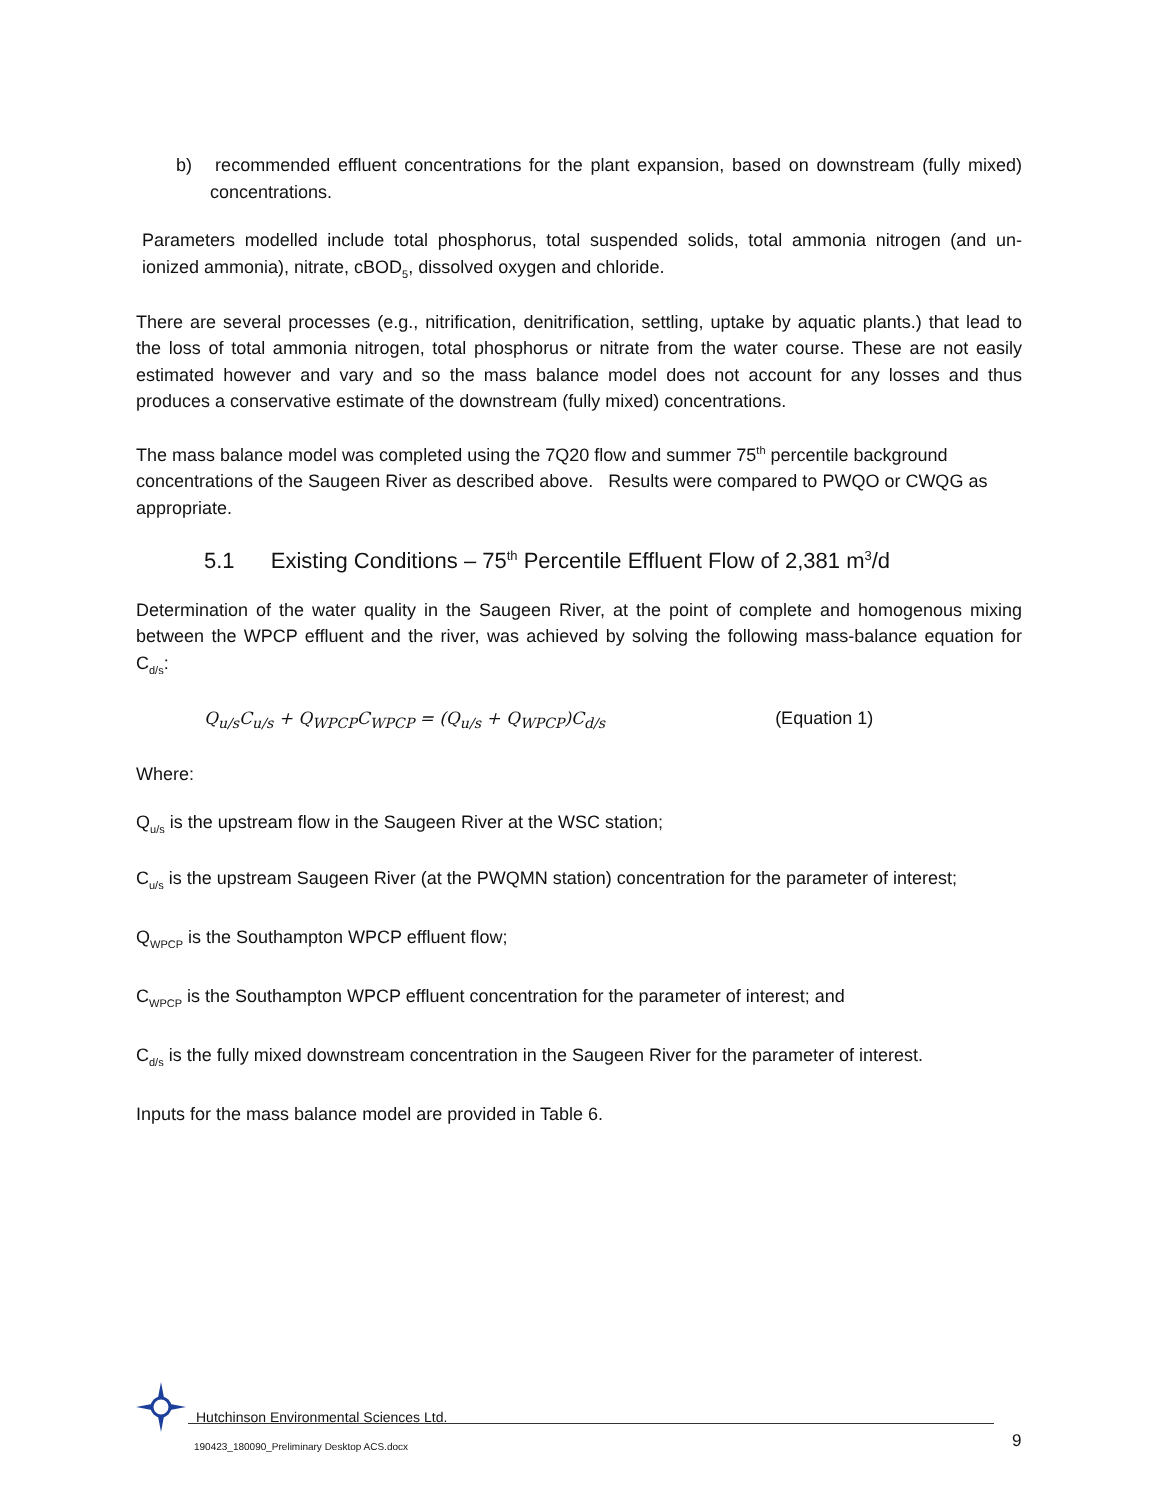b) recommended effluent concentrations for the plant expansion, based on downstream (fully mixed) concentrations.
Parameters modelled include total phosphorus, total suspended solids, total ammonia nitrogen (and un-ionized ammonia), nitrate, cBOD<sub>5</sub>, dissolved oxygen and chloride.
There are several processes (e.g., nitrification, denitrification, settling, uptake by aquatic plants.) that lead to the loss of total ammonia nitrogen, total phosphorus or nitrate from the water course. These are not easily estimated however and vary and so the mass balance model does not account for any losses and thus produces a conservative estimate of the downstream (fully mixed) concentrations.
The mass balance model was completed using the 7Q20 flow and summer 75<sup>th</sup> percentile background concentrations of the Saugeen River as described above. Results were compared to PWQO or CWQG as appropriate.
5.1 Existing Conditions – 75<sup>th</sup> Percentile Effluent Flow of 2,381 m<sup>3</sup>/d
Determination of the water quality in the Saugeen River, at the point of complete and homogenous mixing between the WPCP effluent and the river, was achieved by solving the following mass-balance equation for C<sub>d/s</sub>:
Q<sub>u/s</sub>C<sub>u/s</sub> + Q<sub>WPCP</sub>C<sub>WPCP</sub> = (Q<sub>u/s</sub> + Q<sub>WPCP</sub>)C<sub>d/s</sub> (Equation 1)
Where:
Q<sub>u/s</sub> is the upstream flow in the Saugeen River at the WSC station;
C<sub>u/s</sub> is the upstream Saugeen River (at the PWQMN station) concentration for the parameter of interest;
Q<sub>WPCP</sub> is the Southampton WPCP effluent flow;
C<sub>WPCP</sub> is the Southampton WPCP effluent concentration for the parameter of interest; and
C<sub>d/s</sub> is the fully mixed downstream concentration in the Saugeen River for the parameter of interest.
Inputs for the mass balance model are provided in Table 6.
Hutchinson Environmental Sciences Ltd.
190423_180090_Preliminary Desktop ACS.docx
9